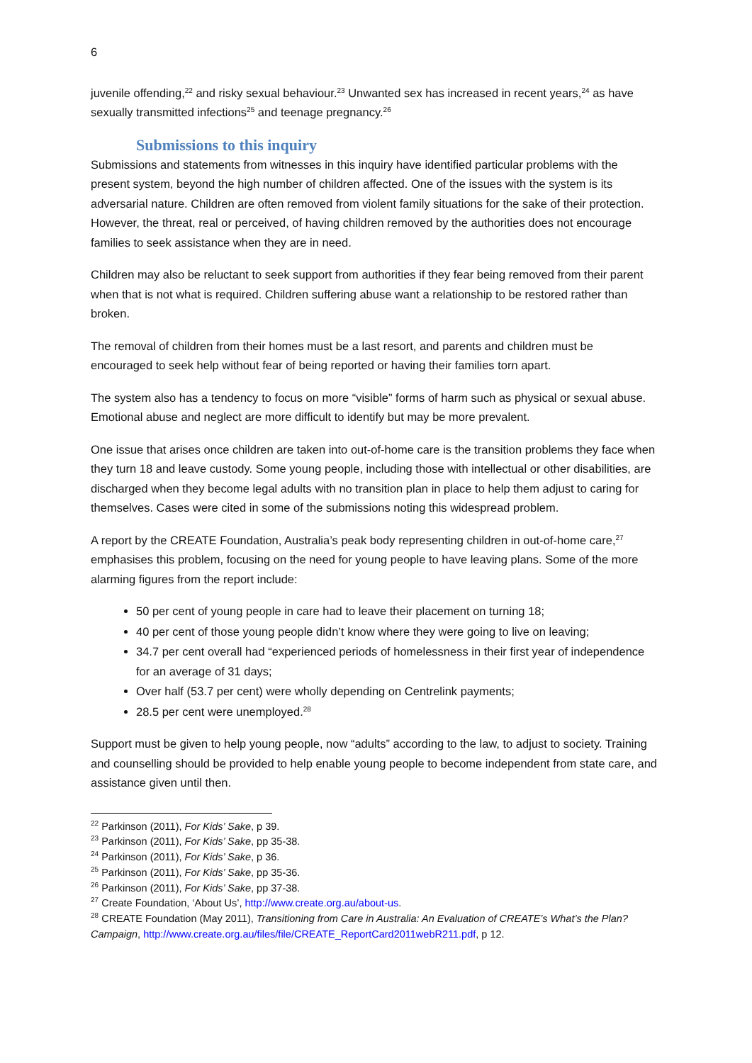6
juvenile offending,<sup>22</sup> and risky sexual behaviour.<sup>23</sup> Unwanted sex has increased in recent years,<sup>24</sup> as have sexually transmitted infections<sup>25</sup> and teenage pregnancy.<sup>26</sup>
Submissions to this inquiry
Submissions and statements from witnesses in this inquiry have identified particular problems with the present system, beyond the high number of children affected. One of the issues with the system is its adversarial nature. Children are often removed from violent family situations for the sake of their protection. However, the threat, real or perceived, of having children removed by the authorities does not encourage families to seek assistance when they are in need.
Children may also be reluctant to seek support from authorities if they fear being removed from their parent when that is not what is required. Children suffering abuse want a relationship to be restored rather than broken.
The removal of children from their homes must be a last resort, and parents and children must be encouraged to seek help without fear of being reported or having their families torn apart.
The system also has a tendency to focus on more “visible” forms of harm such as physical or sexual abuse. Emotional abuse and neglect are more difficult to identify but may be more prevalent.
One issue that arises once children are taken into out-of-home care is the transition problems they face when they turn 18 and leave custody. Some young people, including those with intellectual or other disabilities, are discharged when they become legal adults with no transition plan in place to help them adjust to caring for themselves. Cases were cited in some of the submissions noting this widespread problem.
A report by the CREATE Foundation, Australia’s peak body representing children in out-of-home care,<sup>27</sup> emphasises this problem, focusing on the need for young people to have leaving plans. Some of the more alarming figures from the report include:
50 per cent of young people in care had to leave their placement on turning 18;
40 per cent of those young people didn’t know where they were going to live on leaving;
34.7 per cent overall had “experienced periods of homelessness in their first year of independence for an average of 31 days;
Over half (53.7 per cent) were wholly depending on Centrelink payments;
28.5 per cent were unemployed.<sup>28</sup>
Support must be given to help young people, now “adults” according to the law, to adjust to society. Training and counselling should be provided to help enable young people to become independent from state care, and assistance given until then.
<sup>22</sup> Parkinson (2011), For Kids’ Sake, p 39.
<sup>23</sup> Parkinson (2011), For Kids’ Sake, pp 35-38.
<sup>24</sup> Parkinson (2011), For Kids’ Sake, p 36.
<sup>25</sup> Parkinson (2011), For Kids’ Sake, pp 35-36.
<sup>26</sup> Parkinson (2011), For Kids’ Sake, pp 37-38.
<sup>27</sup> Create Foundation, ‘About Us’, http://www.create.org.au/about-us.
<sup>28</sup> CREATE Foundation (May 2011), Transitioning from Care in Australia: An Evaluation of CREATE’s What’s the Plan? Campaign, http://www.create.org.au/files/file/CREATE_ReportCard2011webR211.pdf, p 12.